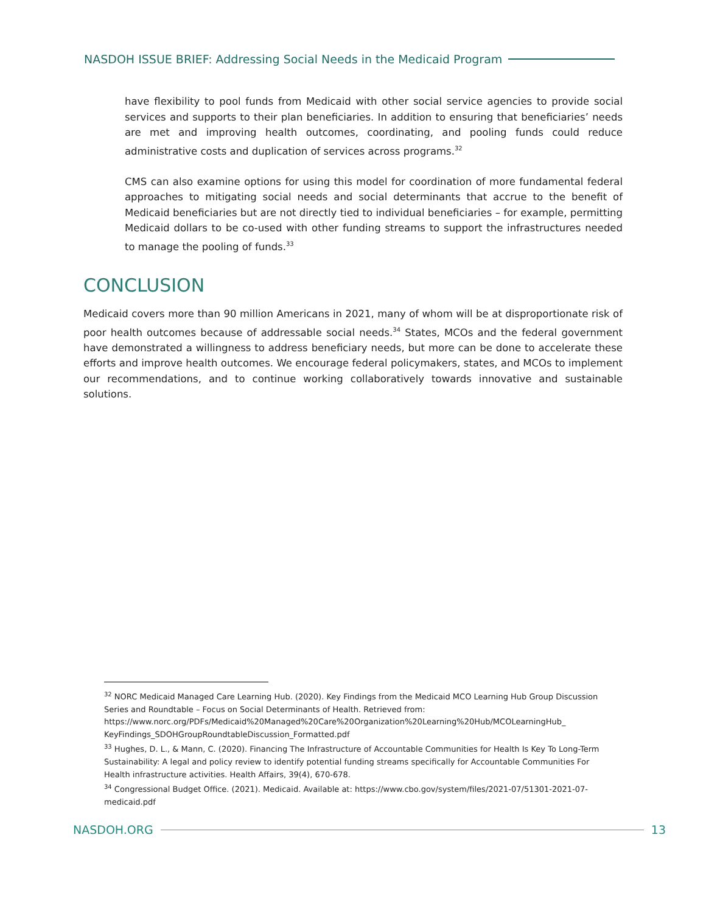NASDOH ISSUE BRIEF: Addressing Social Needs in the Medicaid Program
have flexibility to pool funds from Medicaid with other social service agencies to provide social services and supports to their plan beneficiaries. In addition to ensuring that beneficiaries’ needs are met and improving health outcomes, coordinating, and pooling funds could reduce administrative costs and duplication of services across programs.<sup>32</sup>
CMS can also examine options for using this model for coordination of more fundamental federal approaches to mitigating social needs and social determinants that accrue to the benefit of Medicaid beneficiaries but are not directly tied to individual beneficiaries – for example, permitting Medicaid dollars to be co-used with other funding streams to support the infrastructures needed to manage the pooling of funds.<sup>33</sup>
CONCLUSION
Medicaid covers more than 90 million Americans in 2021, many of whom will be at disproportionate risk of poor health outcomes because of addressable social needs.<sup>34</sup> States, MCOs and the federal government have demonstrated a willingness to address beneficiary needs, but more can be done to accelerate these efforts and improve health outcomes. We encourage federal policymakers, states, and MCOs to implement our recommendations, and to continue working collaboratively towards innovative and sustainable solutions.
<sup>32</sup> NORC Medicaid Managed Care Learning Hub. (2020). Key Findings from the Medicaid MCO Learning Hub Group Discussion Series and Roundtable – Focus on Social Determinants of Health. Retrieved from: https://www.norc.org/PDFs/Medicaid%20Managed%20Care%20Organization%20Learning%20Hub/MCOLearningHub_ KeyFindings_SDOHGroupRoundtableDiscussion_Formatted.pdf
<sup>33</sup> Hughes, D. L., & Mann, C. (2020). Financing The Infrastructure of Accountable Communities for Health Is Key To Long-Term Sustainability: A legal and policy review to identify potential funding streams specifically for Accountable Communities For Health infrastructure activities. Health Affairs, 39(4), 670-678.
<sup>34</sup> Congressional Budget Office. (2021). Medicaid. Available at: https://www.cbo.gov/system/files/2021-07/51301-2021-07-medicaid.pdf
NASDOH.ORG 13